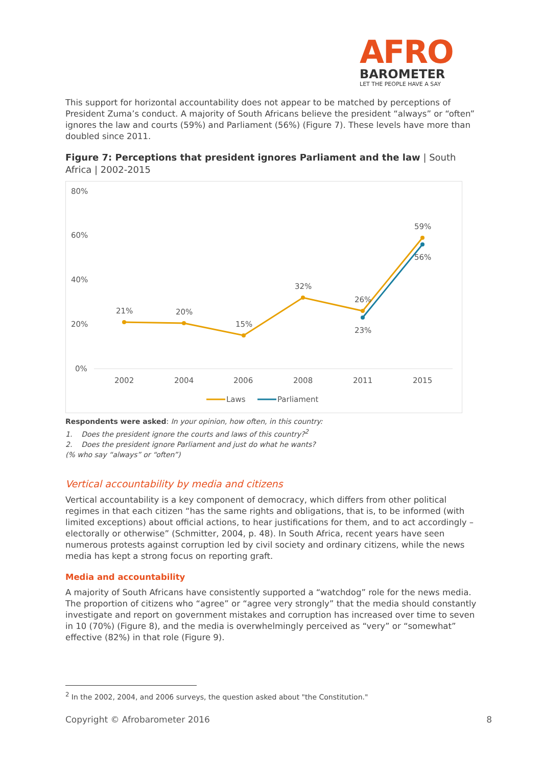AFRO
BAROMETER
LET THE PEOPLE HAVE A SAY
This support for horizontal accountability does not appear to be matched by perceptions of President Zuma’s conduct. A majority of South Africans believe the president “always” or “often” ignores the law and courts (59%) and Parliament (56%) (Figure 7). These levels have more than doubled since 2011.
Figure 7: Perceptions that president ignores Parliament and the law | South Africa | 2002-2015
80%
60%
40%
20%
0%
2002
2004
2006
2008
2011
2015
21%
20%
15%
32%
26%
23%
59%
56%
Laws
Parliament
Respondents were asked: In your opinion, how often, in this country:
1. Does the president ignore the courts and laws of this country?<sup>2</sup>
2. Does the president ignore Parliament and just do what he wants?
(% who say “always” or “often”)
Vertical accountability by media and citizens
Vertical accountability is a key component of democracy, which differs from other political regimes in that each citizen “has the same rights and obligations, that is, to be informed (with limited exceptions) about official actions, to hear justifications for them, and to act accordingly – electorally or otherwise” (Schmitter, 2004, p. 48). In South Africa, recent years have seen numerous protests against corruption led by civil society and ordinary citizens, while the news media has kept a strong focus on reporting graft.
Media and accountability
A majority of South Africans have consistently supported a “watchdog” role for the news media. The proportion of citizens who “agree” or “agree very strongly” that the media should constantly investigate and report on government mistakes and corruption has increased over time to seven in 10 (70%) (Figure 8), and the media is overwhelmingly perceived as “very” or “somewhat” effective (82%) in that role (Figure 9).
<sup>2</sup> In the 2002, 2004, and 2006 surveys, the question asked about "the Constitution."
Copyright © Afrobarometer 2016 8